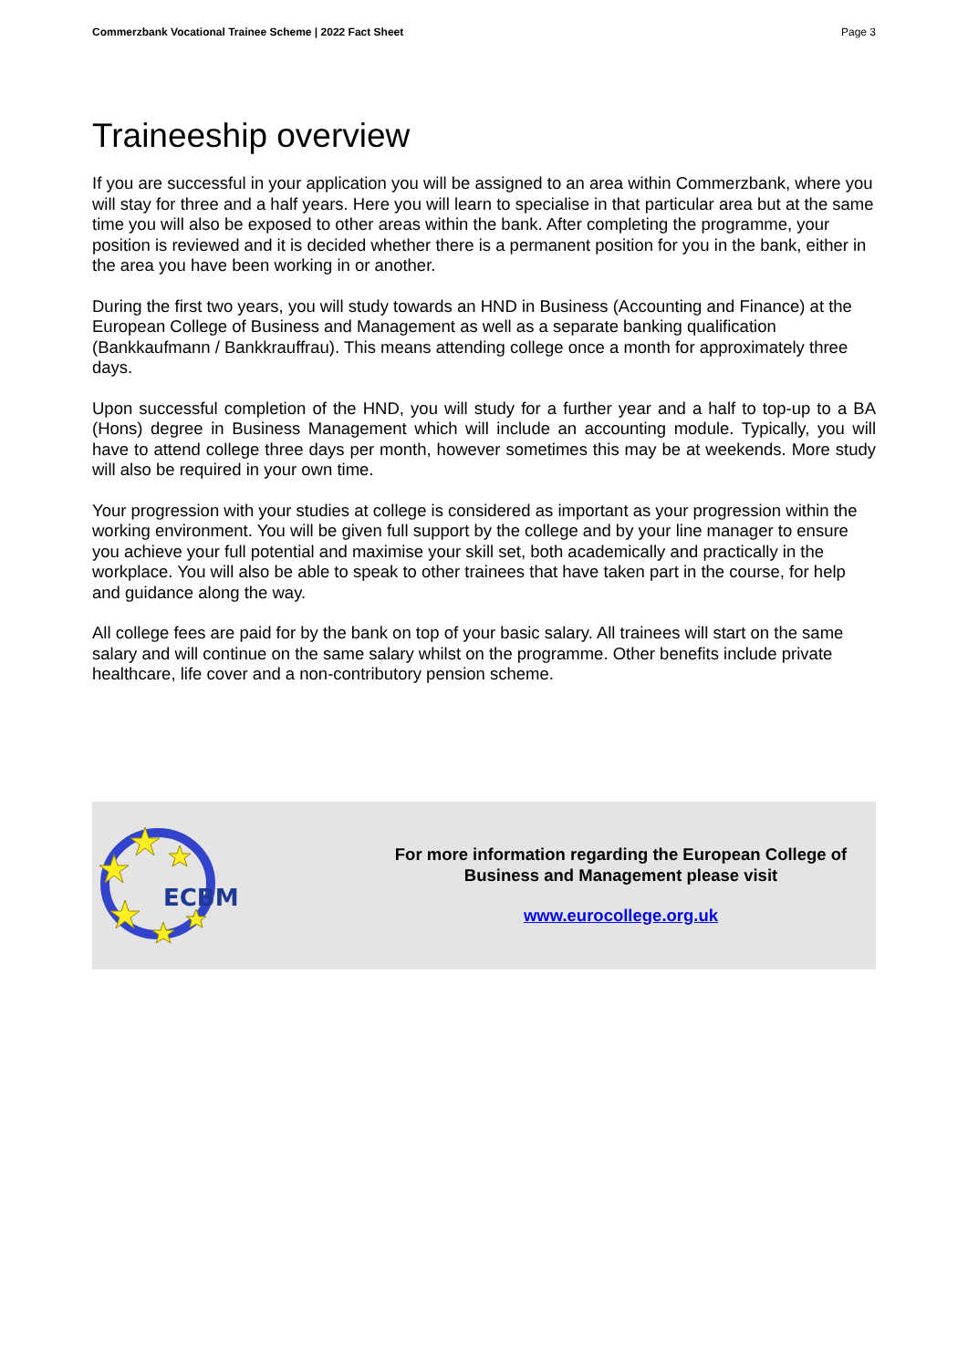Commerzbank Vocational Trainee Scheme | 2022 Fact Sheet Page 3
Traineeship overview
If you are successful in your application you will be assigned to an area within Commerzbank, where you will stay for three and a half years. Here you will learn to specialise in that particular area but at the same time you will also be exposed to other areas within the bank. After completing the programme, your position is reviewed and it is decided whether there is a permanent position for you in the bank, either in the area you have been working in or another.
During the first two years, you will study towards an HND in Business (Accounting and Finance) at the European College of Business and Management as well as a separate banking qualification (Bankkaufmann / Bankkrauffrau). This means attending college once a month for approximately three days.
Upon successful completion of the HND, you will study for a further year and a half to top-up to a BA (Hons) degree in Business Management which will include an accounting module. Typically, you will have to attend college three days per month, however sometimes this may be at weekends. More study will also be required in your own time.
Your progression with your studies at college is considered as important as your progression within the working environment. You will be given full support by the college and by your line manager to ensure you achieve your full potential and maximise your skill set, both academically and practically in the workplace. You will also be able to speak to other trainees that have taken part in the course, for help and guidance along the way.
All college fees are paid for by the bank on top of your basic salary. All trainees will start on the same salary and will continue on the same salary whilst on the programme. Other benefits include private healthcare, life cover and a non-contributory pension scheme.
ECBM
For more information regarding the European College of Business and Management please visit
www.eurocollege.org.uk